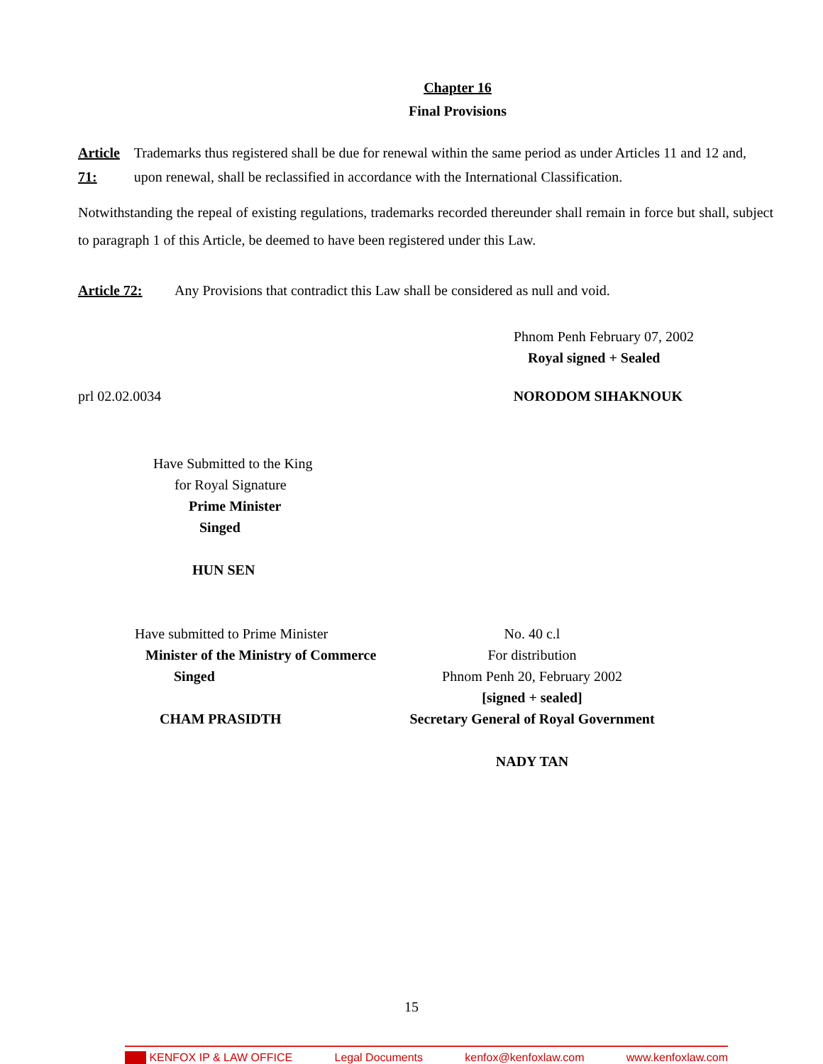Chapter 16
Final Provisions
Article 71: Trademarks thus registered shall be due for renewal within the same period as under Articles 11 and 12 and, upon renewal, shall be reclassified in accordance with the International Classification.
Notwithstanding the repeal of existing regulations, trademarks recorded thereunder shall remain in force but shall, subject to paragraph 1 of this Article, be deemed to have been registered under this Law.
Article 72: Any Provisions that contradict this Law shall be considered as null and void.
Phnom Penh February 07, 2002
Royal signed + Sealed
prl 02.02.0034 NORODOM SIHAKNOUK
Have Submitted to the King
for Royal Signature
Prime Minister
Singed
HUN SEN
Have submitted to Prime Minister
Minister of the Ministry of Commerce
Singed
CHAM PRASIDTH
No. 40 c.l
For distribution
Phnom Penh 20, February 2002
[signed + sealed]
Secretary General of Royal Government
NADY TAN
15
KENFOX IP & LAW OFFICE Legal Documents kenfox@kenfoxlaw.com www.kenfoxlaw.com